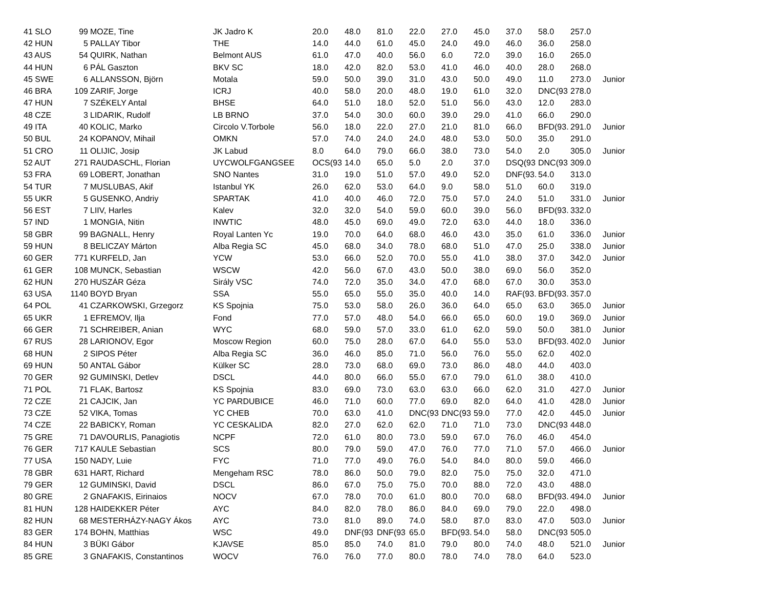| 41 SLO | 99 | MOZE, Tine | JK Jadro K | 20.0 | 48.0 | 81.0 | 22.0 | 27.0 | 45.0 | 37.0 | 58.0 | 257.0 | |
| 42 HUN | 5 | PALLAY Tibor | THE | 14.0 | 44.0 | 61.0 | 45.0 | 24.0 | 49.0 | 46.0 | 36.0 | 258.0 | |
| 43 AUS | 54 | QUIRK, Nathan | Belmont AUS | 61.0 | 47.0 | 40.0 | 56.0 | 6.0 | 72.0 | 39.0 | 16.0 | 265.0 | |
| 44 HUN | 6 | PÁL Gaszton | BKV SC | 18.0 | 42.0 | 82.0 | 53.0 | 41.0 | 46.0 | 40.0 | 28.0 | 268.0 | |
| 45 SWE | 6 | ALLANSSON, Björn | Motala | 59.0 | 50.0 | 39.0 | 31.0 | 43.0 | 50.0 | 49.0 | 11.0 | 273.0 | Junior |
| 46 BRA | 109 | ZARIF, Jorge | ICRJ | 40.0 | 58.0 | 20.0 | 48.0 | 19.0 | 61.0 | 32.0 | DNC(93 | 278.0 | |
| 47 HUN | 7 | SZÉKELY Antal | BHSE | 64.0 | 51.0 | 18.0 | 52.0 | 51.0 | 56.0 | 43.0 | 12.0 | 283.0 | |
| 48 CZE | 3 | LIDARIK, Rudolf | LB BRNO | 37.0 | 54.0 | 30.0 | 60.0 | 39.0 | 29.0 | 41.0 | 66.0 | 290.0 | |
| 49 ITA | 40 | KOLIC, Marko | Circolo V.Torbole | 56.0 | 18.0 | 22.0 | 27.0 | 21.0 | 81.0 | 66.0 | BFD(93. | 291.0 | Junior |
| 50 BUL | 24 | KOPANOV, Mihail | OMKN | 57.0 | 74.0 | 24.0 | 24.0 | 48.0 | 53.0 | 50.0 | 35.0 | 291.0 | |
| 51 CRO | 11 | OLIJIC, Josip | JK Labud | 8.0 | 64.0 | 79.0 | 66.0 | 38.0 | 73.0 | 54.0 | 2.0 | 305.0 | Junior |
| 52 AUT | 271 | RAUDASCHL, Florian | UYCWOLFGANGSEE | OCS(93 | 14.0 | 65.0 | 5.0 | 2.0 | 37.0 | DSQ(93 | DNC(93 | 309.0 | |
| 53 FRA | 69 | LOBERT, Jonathan | SNO Nantes | 31.0 | 19.0 | 51.0 | 57.0 | 49.0 | 52.0 | DNF(93. | 54.0 | 313.0 | |
| 54 TUR | 7 | MUSLUBAS, Akif | Istanbul YK | 26.0 | 62.0 | 53.0 | 64.0 | 9.0 | 58.0 | 51.0 | 60.0 | 319.0 | |
| 55 UKR | 5 | GUSENKO, Andriy | SPARTAK | 41.0 | 40.0 | 46.0 | 72.0 | 75.0 | 57.0 | 24.0 | 51.0 | 331.0 | Junior |
| 56 EST | 7 | LIIV, Harles | Kalev | 32.0 | 32.0 | 54.0 | 59.0 | 60.0 | 39.0 | 56.0 | BFD(93. | 332.0 | |
| 57 IND | 1 | MONGIA, Nitin | INWTIC | 48.0 | 45.0 | 69.0 | 49.0 | 72.0 | 63.0 | 44.0 | 18.0 | 336.0 | |
| 58 GBR | 99 | BAGNALL, Henry | Royal Lanten Yc | 19.0 | 70.0 | 64.0 | 68.0 | 46.0 | 43.0 | 35.0 | 61.0 | 336.0 | Junior |
| 59 HUN | 8 | BELICZAY Márton | Alba Regia SC | 45.0 | 68.0 | 34.0 | 78.0 | 68.0 | 51.0 | 47.0 | 25.0 | 338.0 | Junior |
| 60 GER | 771 | KURFELD, Jan | YCW | 53.0 | 66.0 | 52.0 | 70.0 | 55.0 | 41.0 | 38.0 | 37.0 | 342.0 | Junior |
| 61 GER | 108 | MUNCK, Sebastian | WSCW | 42.0 | 56.0 | 67.0 | 43.0 | 50.0 | 38.0 | 69.0 | 56.0 | 352.0 | |
| 62 HUN | 270 | HUSZÁR Géza | Sirály VSC | 74.0 | 72.0 | 35.0 | 34.0 | 47.0 | 68.0 | 67.0 | 30.0 | 353.0 | |
| 63 USA | 1140 | BOYD Bryan | SSA | 55.0 | 65.0 | 55.0 | 35.0 | 40.0 | 14.0 | RAF(93. | BFD(93. | 357.0 | |
| 64 POL | 41 | CZARKOWSKI, Grzegorz | KS Spojnia | 75.0 | 53.0 | 58.0 | 26.0 | 36.0 | 64.0 | 65.0 | 63.0 | 365.0 | Junior |
| 65 UKR | 1 | EFREMOV, Ilja | Fond | 77.0 | 57.0 | 48.0 | 54.0 | 66.0 | 65.0 | 60.0 | 19.0 | 369.0 | Junior |
| 66 GER | 71 | SCHREIBER, Anian | WYC | 68.0 | 59.0 | 57.0 | 33.0 | 61.0 | 62.0 | 59.0 | 50.0 | 381.0 | Junior |
| 67 RUS | 28 | LARIONOV, Egor | Moscow Region | 60.0 | 75.0 | 28.0 | 67.0 | 64.0 | 55.0 | 53.0 | BFD(93. | 402.0 | Junior |
| 68 HUN | 2 | SIPOS Péter | Alba Regia SC | 36.0 | 46.0 | 85.0 | 71.0 | 56.0 | 76.0 | 55.0 | 62.0 | 402.0 | |
| 69 HUN | 50 | ANTAL Gábor | Külker SC | 28.0 | 73.0 | 68.0 | 69.0 | 73.0 | 86.0 | 48.0 | 44.0 | 403.0 | |
| 70 GER | 92 | GUMINSKI, Detlev | DSCL | 44.0 | 80.0 | 66.0 | 55.0 | 67.0 | 79.0 | 61.0 | 38.0 | 410.0 | |
| 71 POL | 71 | FLAK, Bartosz | KS Spojnia | 83.0 | 69.0 | 73.0 | 63.0 | 63.0 | 66.0 | 62.0 | 31.0 | 427.0 | Junior |
| 72 CZE | 21 | CAJCIK, Jan | YC PARDUBICE | 46.0 | 71.0 | 60.0 | 77.0 | 69.0 | 82.0 | 64.0 | 41.0 | 428.0 | Junior |
| 73 CZE | 52 | VIKA, Tomas | YC CHEB | 70.0 | 63.0 | 41.0 | DNC(93 | DNC(93 | 59.0 | 77.0 | 42.0 | 445.0 | Junior |
| 74 CZE | 22 | BABICKY, Roman | YC CESKALIDA | 82.0 | 27.0 | 62.0 | 62.0 | 71.0 | 71.0 | 73.0 | DNC(93 | 448.0 | |
| 75 GRE | 71 | DAVOURLIS, Panagiotis | NCPF | 72.0 | 61.0 | 80.0 | 73.0 | 59.0 | 67.0 | 76.0 | 46.0 | 454.0 | |
| 76 GER | 717 | KAULE Sebastian | SCS | 80.0 | 79.0 | 59.0 | 47.0 | 76.0 | 77.0 | 71.0 | 57.0 | 466.0 | Junior |
| 77 USA | 150 | NADY, Luie | FYC | 71.0 | 77.0 | 49.0 | 76.0 | 54.0 | 84.0 | 80.0 | 59.0 | 466.0 | |
| 78 GBR | 631 | HART, Richard | Mengeham RSC | 78.0 | 86.0 | 50.0 | 79.0 | 82.0 | 75.0 | 75.0 | 32.0 | 471.0 | |
| 79 GER | 12 | GUMINSKI, David | DSCL | 86.0 | 67.0 | 75.0 | 75.0 | 70.0 | 88.0 | 72.0 | 43.0 | 488.0 | |
| 80 GRE | 2 | GNAFAKIS, Eirinaios | NOCV | 67.0 | 78.0 | 70.0 | 61.0 | 80.0 | 70.0 | 68.0 | BFD(93. | 494.0 | Junior |
| 81 HUN | 128 | HAIDEKKER Péter | AYC | 84.0 | 82.0 | 78.0 | 86.0 | 84.0 | 69.0 | 79.0 | 22.0 | 498.0 | |
| 82 HUN | 68 | MESTERHÁZY-NAGY Ákos | AYC | 73.0 | 81.0 | 89.0 | 74.0 | 58.0 | 87.0 | 83.0 | 47.0 | 503.0 | Junior |
| 83 GER | 174 | BOHN, Matthias | WSC | 49.0 | DNF(93 | DNF(93 | 65.0 | BFD(93. | 54.0 | 58.0 | DNC(93 | 505.0 | |
| 84 HUN | 3 | BÜKI Gábor | KJAVSE | 85.0 | 85.0 | 74.0 | 81.0 | 79.0 | 80.0 | 74.0 | 48.0 | 521.0 | Junior |
| 85 GRE | 3 | GNAFAKIS, Constantinos | WOCV | 76.0 | 76.0 | 77.0 | 80.0 | 78.0 | 74.0 | 78.0 | 64.0 | 523.0 | |